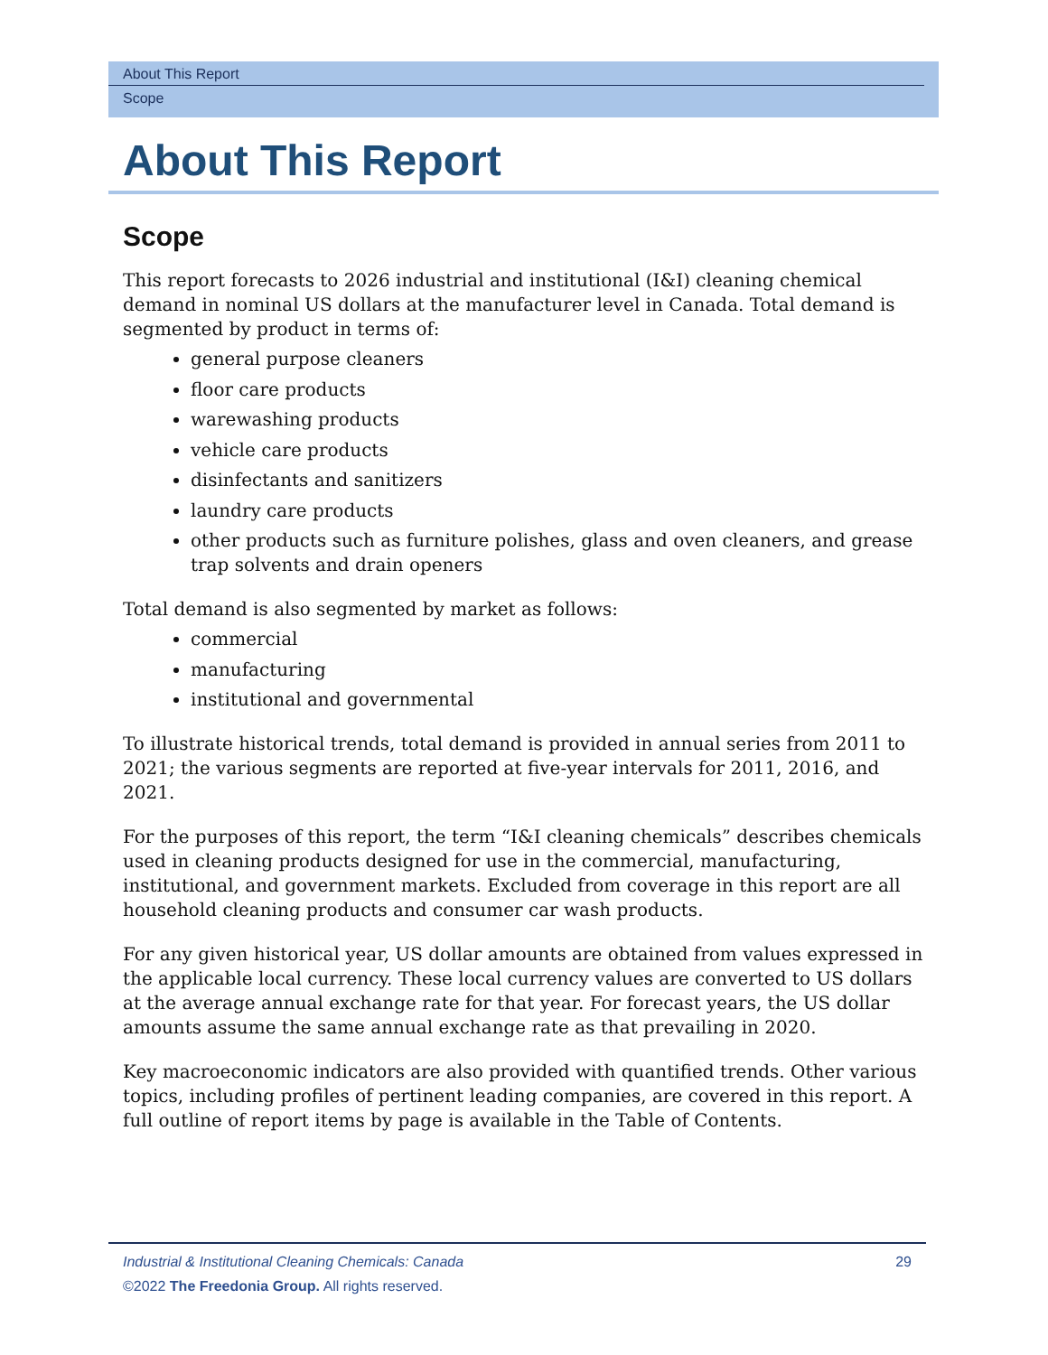About This Report
Scope
About This Report
Scope
This report forecasts to 2026 industrial and institutional (I&I) cleaning chemical demand in nominal US dollars at the manufacturer level in Canada. Total demand is segmented by product in terms of:
general purpose cleaners
floor care products
warewashing products
vehicle care products
disinfectants and sanitizers
laundry care products
other products such as furniture polishes, glass and oven cleaners, and grease trap solvents and drain openers
Total demand is also segmented by market as follows:
commercial
manufacturing
institutional and governmental
To illustrate historical trends, total demand is provided in annual series from 2011 to 2021; the various segments are reported at five-year intervals for 2011, 2016, and 2021.
For the purposes of this report, the term “I&I cleaning chemicals” describes chemicals used in cleaning products designed for use in the commercial, manufacturing, institutional, and government markets. Excluded from coverage in this report are all household cleaning products and consumer car wash products.
For any given historical year, US dollar amounts are obtained from values expressed in the applicable local currency. These local currency values are converted to US dollars at the average annual exchange rate for that year. For forecast years, the US dollar amounts assume the same annual exchange rate as that prevailing in 2020.
Key macroeconomic indicators are also provided with quantified trends. Other various topics, including profiles of pertinent leading companies, are covered in this report. A full outline of report items by page is available in the Table of Contents.
29 Industrial & Institutional Cleaning Chemicals: Canada
©2022 The Freedonia Group. All rights reserved.